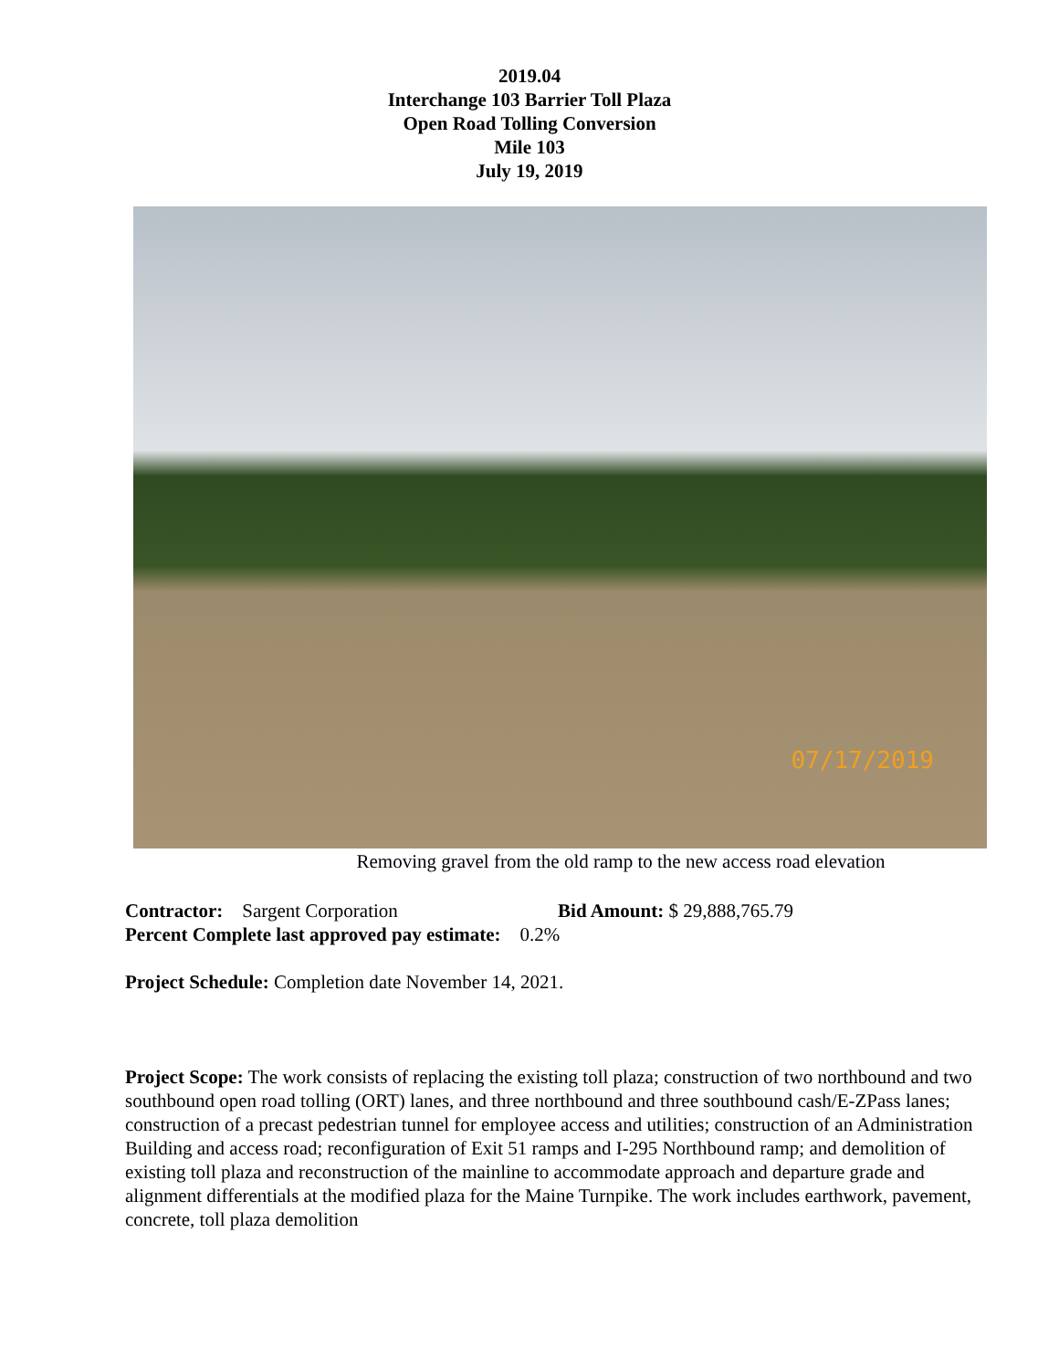2019.04
Interchange 103 Barrier Toll Plaza
Open Road Tolling Conversion
Mile 103
July 19, 2019
07/17/2019
Removing gravel from the old ramp to the new access road elevation
Contractor: Sargent Corporation Bid Amount: $ 29,888,765.79
Percent Complete last approved pay estimate: 0.2%
Project Schedule: Completion date November 14, 2021.
Project Scope: The work consists of replacing the existing toll plaza; construction of two northbound and two southbound open road tolling (ORT) lanes, and three northbound and three southbound cash/E-ZPass lanes; construction of a precast pedestrian tunnel for employee access and utilities; construction of an Administration Building and access road; reconfiguration of Exit 51 ramps and I-295 Northbound ramp; and demolition of existing toll plaza and reconstruction of the mainline to accommodate approach and departure grade and alignment differentials at the modified plaza for the Maine Turnpike. The work includes earthwork, pavement, concrete, toll plaza demolition